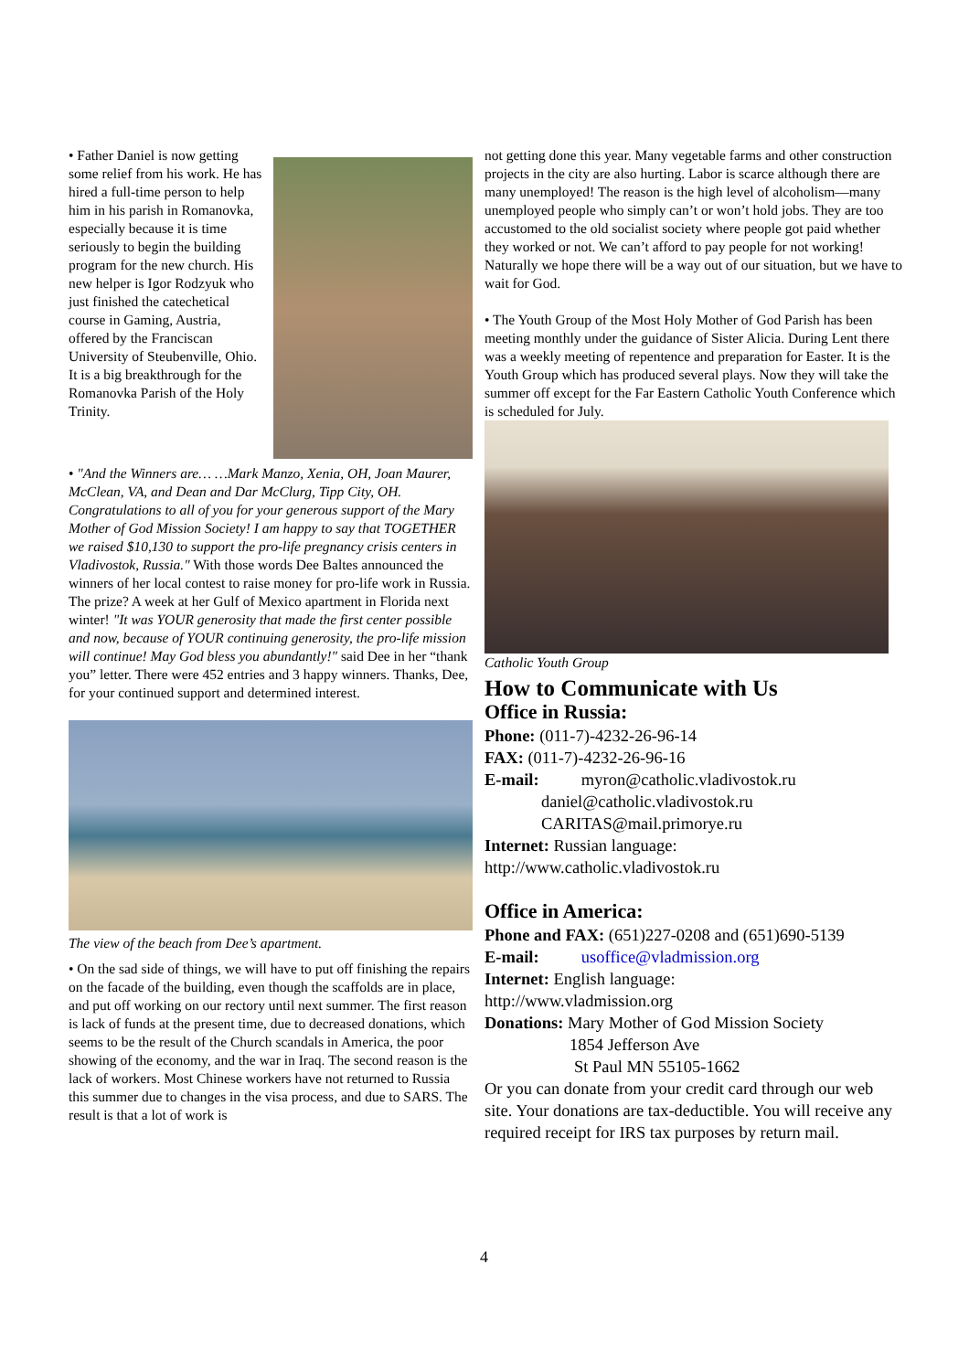• Father Daniel is now getting some relief from his work. He has hired a full-time person to help him in his parish in Romanovka, especially because it is time seriously to begin the building program for the new church. His new helper is Igor Rodzyuk who just finished the catechetical course in Gaming, Austria, offered by the Franciscan University of Steubenville, Ohio. It is a big breakthrough for the Romanovka Parish of the Holy Trinity.
• "And the Winners are… …Mark Manzo, Xenia, OH, Joan Maurer, McClean, VA, and Dean and Dar McClurg, Tipp City, OH. Congratulations to all of you for your generous support of the Mary Mother of God Mission Society! I am happy to say that TOGETHER we raised $10,130 to support the pro-life pregnancy crisis centers in Vladivostok, Russia." With those words Dee Baltes announced the winners of her local contest to raise money for pro-life work in Russia. The prize? A week at her Gulf of Mexico apartment in Florida next winter! "It was YOUR generosity that made the first center possible and now, because of YOUR continuing generosity, the pro-life mission will continue! May God bless you abundantly!" said Dee in her “thank you” letter. There were 452 entries and 3 happy winners. Thanks, Dee, for your continued support and determined interest.
The view of the beach from Dee’s apartment.
• On the sad side of things, we will have to put off finishing the repairs on the facade of the building, even though the scaffolds are in place, and put off working on our rectory until next summer. The first reason is lack of funds at the present time, due to decreased donations, which seems to be the result of the Church scandals in America, the poor showing of the economy, and the war in Iraq. The second reason is the lack of workers. Most Chinese workers have not returned to Russia this summer due to changes in the visa process, and due to SARS. The result is that a lot of work is
not getting done this year. Many vegetable farms and other construction projects in the city are also hurting. Labor is scarce although there are many unemployed! The reason is the high level of alcoholism—many unemployed people who simply can’t or won’t hold jobs. They are too accustomed to the old socialist society where people got paid whether they worked or not. We can’t afford to pay people for not working! Naturally we hope there will be a way out of our situation, but we have to wait for God.
• The Youth Group of the Most Holy Mother of God Parish has been meeting monthly under the guidance of Sister Alicia. During Lent there was a weekly meeting of repentence and preparation for Easter. It is the Youth Group which has produced several plays. Now they will take the summer off except for the Far Eastern Catholic Youth Conference which is scheduled for July.
Catholic Youth Group
How to Communicate with Us
Office in Russia:
Phone: (011-7)-4232-26-96-14
FAX: (011-7)-4232-26-96-16
E-mail: myron@catholic.vladivostok.ru
daniel@catholic.vladivostok.ru
CARITAS@mail.primorye.ru
Internet: Russian language:
http://www.catholic.vladivostok.ru
Office in America:
Phone and FAX: (651)227-0208 and (651)690-5139
E-mail: usoffice@vladmission.org
Internet: English language:
http://www.vladmission.org
Donations: Mary Mother of God Mission Society
1854 Jefferson Ave
St Paul MN 55105-1662
Or you can donate from your credit card through our web site. Your donations are tax-deductible. You will receive any required receipt for IRS tax purposes by return mail.
4